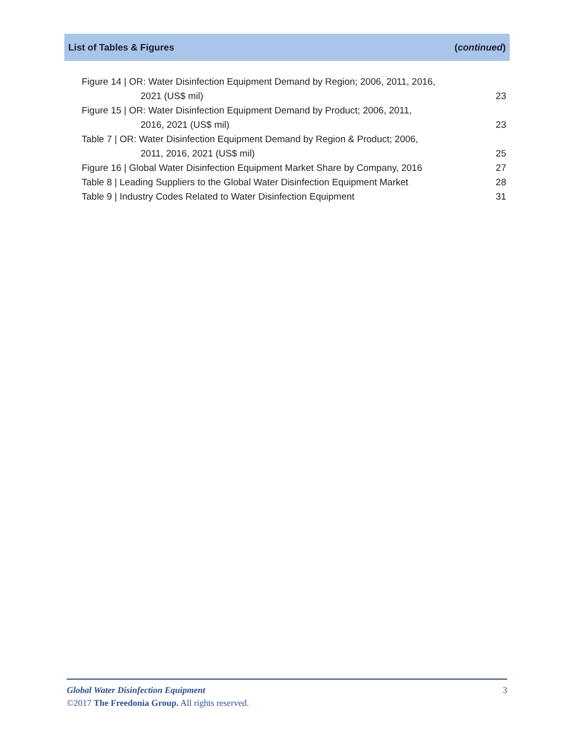List of Tables & Figures (continued)
Figure 14 | OR: Water Disinfection Equipment Demand by Region; 2006, 2011, 2016,
2021 (US$ mil)
23
Figure 15 | OR: Water Disinfection Equipment Demand by Product; 2006, 2011,
2016, 2021 (US$ mil)
23
Table 7 | OR: Water Disinfection Equipment Demand by Region & Product; 2006,
2011, 2016, 2021 (US$ mil)
25
Figure 16 | Global Water Disinfection Equipment Market Share by Company, 2016
27
Table 8 | Leading Suppliers to the Global Water Disinfection Equipment Market
28
Table 9 | Industry Codes Related to Water Disinfection Equipment
31
Global Water Disinfection Equipment 3
©2017 The Freedonia Group. All rights reserved.